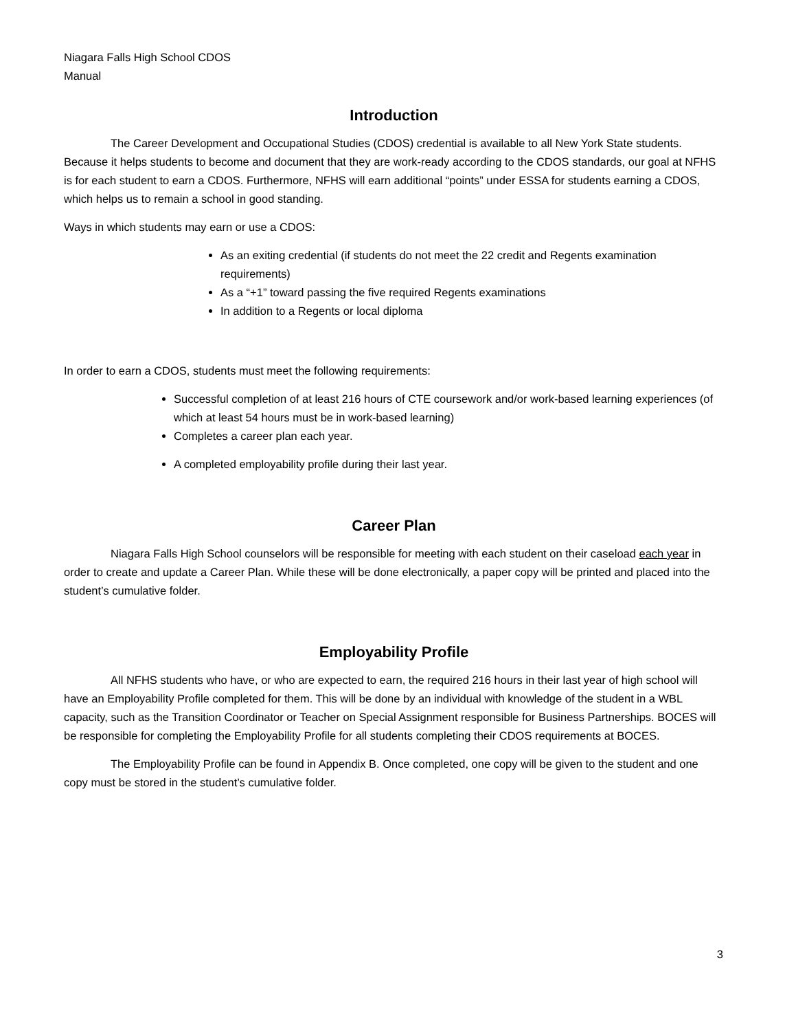Niagara Falls High School CDOS
Manual
Introduction
The Career Development and Occupational Studies (CDOS) credential is available to all New York State students. Because it helps students to become and document that they are work-ready according to the CDOS standards, our goal at NFHS is for each student to earn a CDOS. Furthermore, NFHS will earn additional “points” under ESSA for students earning a CDOS, which helps us to remain a school in good standing.
Ways in which students may earn or use a CDOS:
As an exiting credential (if students do not meet the 22 credit and Regents examination requirements)
As a “+1” toward passing the five required Regents examinations
In addition to a Regents or local diploma
In order to earn a CDOS, students must meet the following requirements:
Successful completion of at least 216 hours of CTE coursework and/or work-based learning experiences (of which at least 54 hours must be in work-based learning)
Completes a career plan each year.
A completed employability profile during their last year.
Career Plan
Niagara Falls High School counselors will be responsible for meeting with each student on their caseload each year in order to create and update a Career Plan. While these will be done electronically, a paper copy will be printed and placed into the student’s cumulative folder.
Employability Profile
All NFHS students who have, or who are expected to earn, the required 216 hours in their last year of high school will have an Employability Profile completed for them. This will be done by an individual with knowledge of the student in a WBL capacity, such as the Transition Coordinator or Teacher on Special Assignment responsible for Business Partnerships. BOCES will be responsible for completing the Employability Profile for all students completing their CDOS requirements at BOCES.
The Employability Profile can be found in Appendix B. Once completed, one copy will be given to the student and one copy must be stored in the student’s cumulative folder.
3